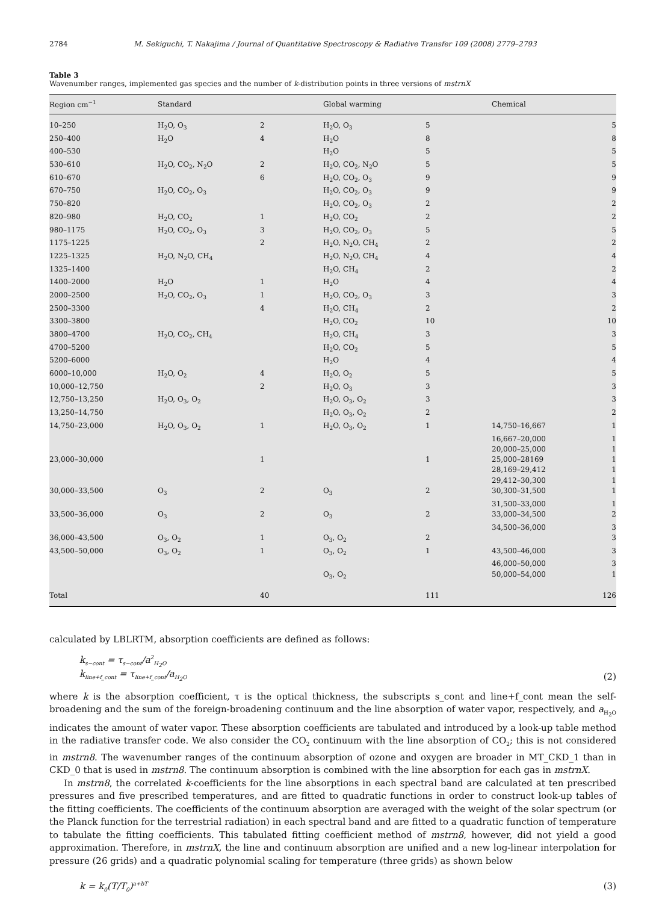2784 M. Sekiguchi, T. Nakajima / Journal of Quantitative Spectroscopy & Radiative Transfer 109 (2008) 2779–2793
Table 3
Wavenumber ranges, implemented gas species and the number of k-distribution points in three versions of mstrnX
| Region cm<sup>−1</sup> | Standard | | Global warming | | Chemical | |
| --- | --- | --- | --- | --- | --- | --- |
| 10–250 | H<sub>2</sub>O, O<sub>3</sub> | 2 | H<sub>2</sub>O, O<sub>3</sub> | 5 | | 5 |
| 250–400 | H<sub>2</sub>O | 4 | H<sub>2</sub>O | 8 | | 8 |
| 400–530 | | | H<sub>2</sub>O | 5 | | 5 |
| 530–610 | H<sub>2</sub>O, CO<sub>2</sub>, N<sub>2</sub>O | 2 | H<sub>2</sub>O, CO<sub>2</sub>, N<sub>2</sub>O | 5 | | 5 |
| 610–670 | | 6 | H<sub>2</sub>O, CO<sub>2</sub>, O<sub>3</sub> | 9 | | 9 |
| 670–750 | H<sub>2</sub>O, CO<sub>2</sub>, O<sub>3</sub> | | H<sub>2</sub>O, CO<sub>2</sub>, O<sub>3</sub> | 9 | | 9 |
| 750–820 | | | H<sub>2</sub>O, CO<sub>2</sub>, O<sub>3</sub> | 2 | | 2 |
| 820–980 | H<sub>2</sub>O, CO<sub>2</sub> | 1 | H<sub>2</sub>O, CO<sub>2</sub> | 2 | | 2 |
| 980–1175 | H<sub>2</sub>O, CO<sub>2</sub>, O<sub>3</sub> | 3 | H<sub>2</sub>O, CO<sub>2</sub>, O<sub>3</sub> | 5 | | 5 |
| 1175–1225 | | 2 | H<sub>2</sub>O, N<sub>2</sub>O, CH<sub>4</sub> | 2 | | 2 |
| 1225–1325 | H<sub>2</sub>O, N<sub>2</sub>O, CH<sub>4</sub> | | H<sub>2</sub>O, N<sub>2</sub>O, CH<sub>4</sub> | 4 | | 4 |
| 1325–1400 | | | H<sub>2</sub>O, CH<sub>4</sub> | 2 | | 2 |
| 1400–2000 | H<sub>2</sub>O | 1 | H<sub>2</sub>O | 4 | | 4 |
| 2000–2500 | H<sub>2</sub>O, CO<sub>2</sub>, O<sub>3</sub> | 1 | H<sub>2</sub>O, CO<sub>2</sub>, O<sub>3</sub> | 3 | | 3 |
| 2500–3300 | | 4 | H<sub>2</sub>O, CH<sub>4</sub> | 2 | | 2 |
| 3300–3800 | | | H<sub>2</sub>O, CO<sub>2</sub> | 10 | | 10 |
| 3800–4700 | H<sub>2</sub>O, CO<sub>2</sub>, CH<sub>4</sub> | | H<sub>2</sub>O, CH<sub>4</sub> | 3 | | 3 |
| 4700–5200 | | | H<sub>2</sub>O, CO<sub>2</sub> | 5 | | 5 |
| 5200–6000 | | | H<sub>2</sub>O | 4 | | 4 |
| 6000–10,000 | H<sub>2</sub>O, O<sub>2</sub> | 4 | H<sub>2</sub>O, O<sub>2</sub> | 5 | | 5 |
| 10,000–12,750 | | 2 | H<sub>2</sub>O, O<sub>3</sub> | 3 | | 3 |
| 12,750–13,250 | H<sub>2</sub>O, O<sub>3</sub>, O<sub>2</sub> | | H<sub>2</sub>O, O<sub>3</sub>, O<sub>2</sub> | 3 | | 3 |
| 13,250–14,750 | | | H<sub>2</sub>O, O<sub>3</sub>, O<sub>2</sub> | 2 | | 2 |
| 14,750–23,000 | H<sub>2</sub>O, O<sub>3</sub>, O<sub>2</sub> | 1 | H<sub>2</sub>O, O<sub>3</sub>, O<sub>2</sub> | 1 | 14,750–16,667 | 1 |
| | | | | | 16,667–20,000 | 1 |
| | | | | | 20,000–25,000 | 1 |
| 23,000–30,000 | | 1 | | 1 | 25,000–28169 | 1 |
| | | | | | 28,169–29,412 | 1 |
| | | | | | 29,412–30,300 | 1 |
| 30,000–33,500 | O<sub>3</sub> | 2 | O<sub>3</sub> | 2 | 30,300–31,500 | 1 |
| | | | | | 31,500–33,000 | 1 |
| 33,500–36,000 | O<sub>3</sub> | 2 | O<sub>3</sub> | 2 | 33,000–34,500 | 2 |
| | | | | | 34,500–36,000 | 3 |
| 36,000–43,500 | O<sub>3</sub>, O<sub>2</sub> | 1 | O<sub>3</sub>, O<sub>2</sub> | 2 | | 3 |
| 43,500–50,000 | O<sub>3</sub>, O<sub>2</sub> | 1 | O<sub>3</sub>, O<sub>2</sub> | 1 | 43,500–46,000 | 3 |
| | | | | | 46,000–50,000 | 3 |
| | | | O<sub>3</sub>, O<sub>2</sub> | | 50,000–54,000 | 1 |
| Total | | 40 | | 111 | | 126 |
calculated by LBLRTM, absorption coefficients are defined as follows:
k<sub>s−cont</sub> = τ<sub>s−cont</sub>/a<sup>2</sup><sub>H<sub>2</sub>O</sub>
k<sub>line+f_cont</sub> = τ<sub>line+f_cont</sub>/a<sub>H<sub>2</sub>O</sub> (2)
where k is the absorption coefficient, τ is the optical thickness, the subscripts s_cont and line+f_cont mean the self-broadening and the sum of the foreign-broadening continuum and the line absorption of water vapor, respectively, and a<sub>H<sub>2</sub>O</sub> indicates the amount of water vapor. These absorption coefficients are tabulated and introduced by a look-up table method in the radiative transfer code. We also consider the CO<sub>2</sub> continuum with the line absorption of CO<sub>2</sub>; this is not considered in mstrn8. The wavenumber ranges of the continuum absorption of ozone and oxygen are broader in MT_CKD_1 than in CKD_0 that is used in mstrn8. The continuum absorption is combined with the line absorption for each gas in mstrnX.
In mstrn8, the correlated k-coefficients for the line absorptions in each spectral band are calculated at ten prescribed pressures and five prescribed temperatures, and are fitted to quadratic functions in order to construct look-up tables of the fitting coefficients. The coefficients of the continuum absorption are averaged with the weight of the solar spectrum (or the Planck function for the terrestrial radiation) in each spectral band and are fitted to a quadratic function of temperature to tabulate the fitting coefficients. This tabulated fitting coefficient method of mstrn8, however, did not yield a good approximation. Therefore, in mstrnX, the line and continuum absorption are unified and a new log-linear interpolation for pressure (26 grids) and a quadratic polynomial scaling for temperature (three grids) as shown below
k = k<sub>0</sub>(T/T<sub>0</sub>)<sup>a+bT</sup> (3)